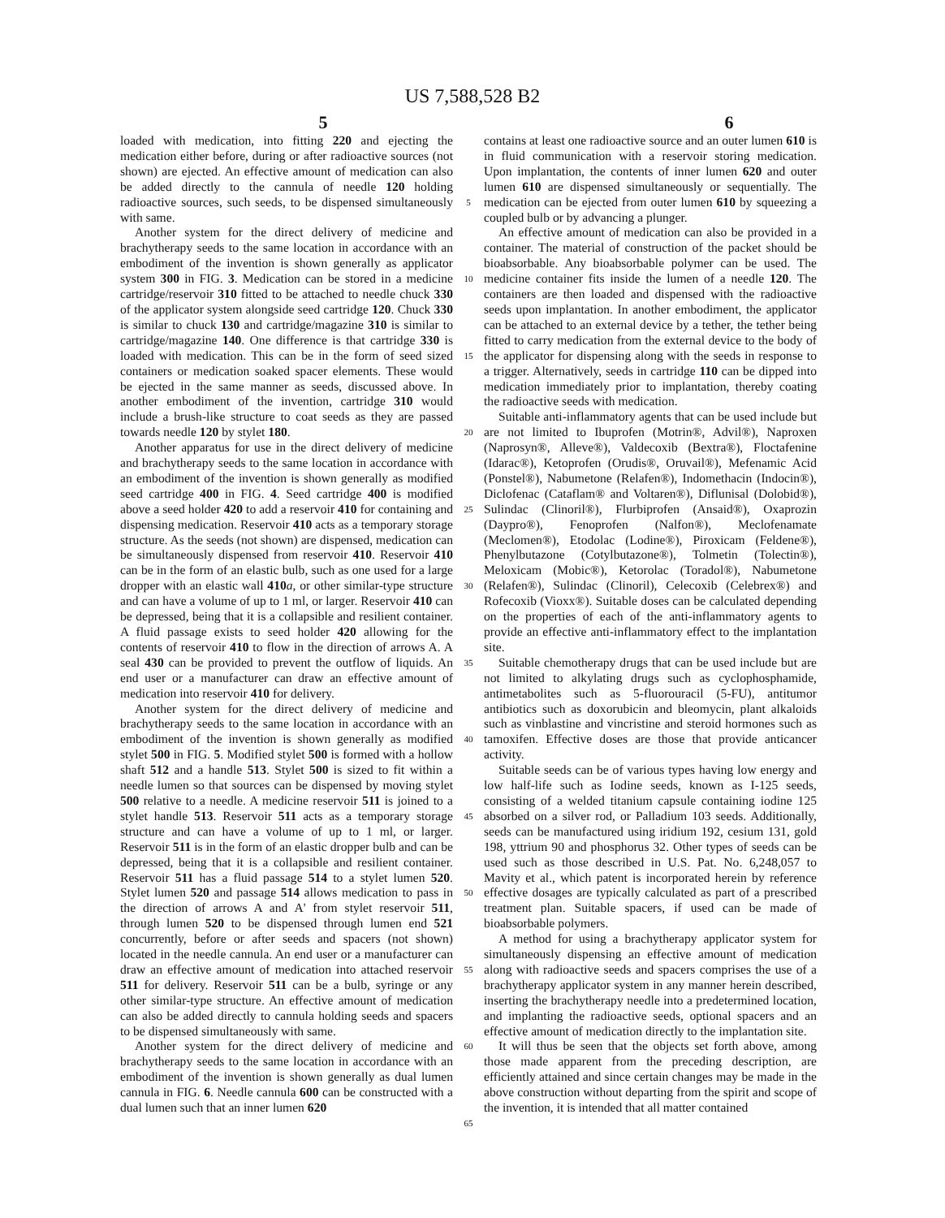US 7,588,528 B2
5 6
loaded with medication, into fitting 220 and ejecting the medication either before, during or after radioactive sources (not shown) are ejected. An effective amount of medication can also be added directly to the cannula of needle 120 holding radioactive sources, such seeds, to be dispensed simultaneously with same.
Another system for the direct delivery of medicine and brachytherapy seeds to the same location in accordance with an embodiment of the invention is shown generally as applicator system 300 in FIG. 3. Medication can be stored in a medicine cartridge/reservoir 310 fitted to be attached to needle chuck 330 of the applicator system alongside seed cartridge 120. Chuck 330 is similar to chuck 130 and cartridge/magazine 310 is similar to cartridge/magazine 140. One difference is that cartridge 330 is loaded with medication. This can be in the form of seed sized containers or medication soaked spacer elements. These would be ejected in the same manner as seeds, discussed above. In another embodiment of the invention, cartridge 310 would include a brush-like structure to coat seeds as they are passed towards needle 120 by stylet 180.
Another apparatus for use in the direct delivery of medicine and brachytherapy seeds to the same location in accordance with an embodiment of the invention is shown generally as modified seed cartridge 400 in FIG. 4. Seed cartridge 400 is modified above a seed holder 420 to add a reservoir 410 for containing and dispensing medication. Reservoir 410 acts as a temporary storage structure. As the seeds (not shown) are dispensed, medication can be simultaneously dispensed from reservoir 410. Reservoir 410 can be in the form of an elastic bulb, such as one used for a large dropper with an elastic wall 410 a, or other similar-type structure and can have a volume of up to 1 ml, or larger. Reservoir 410 can be depressed, being that it is a collapsible and resilient container. A fluid passage exists to seed holder 420 allowing for the contents of reservoir 410 to flow in the direction of arrows A. A seal 430 can be provided to prevent the outflow of liquids. An end user or a manufacturer can draw an effective amount of medication into reservoir 410 for delivery.
Another system for the direct delivery of medicine and brachytherapy seeds to the same location in accordance with an embodiment of the invention is shown generally as modified stylet 500 in FIG. 5. Modified stylet 500 is formed with a hollow shaft 512 and a handle 513. Stylet 500 is sized to fit within a needle lumen so that sources can be dispensed by moving stylet 500 relative to a needle. A medicine reservoir 511 is joined to a stylet handle 513. Reservoir 511 acts as a temporary storage structure and can have a volume of up to 1 ml, or larger. Reservoir 511 is in the form of an elastic dropper bulb and can be depressed, being that it is a collapsible and resilient container. Reservoir 511 has a fluid passage 514 to a stylet lumen 520. Stylet lumen 520 and passage 514 allows medication to pass in the direction of arrows A and A' from stylet reservoir 511, through lumen 520 to be dispensed through lumen end 521 concurrently, before or after seeds and spacers (not shown) located in the needle cannula. An end user or a manufacturer can draw an effective amount of medication into attached reservoir 511 for delivery. Reservoir 511 can be a bulb, syringe or any other similar-type structure. An effective amount of medication can also be added directly to cannula holding seeds and spacers to be dispensed simultaneously with same.
Another system for the direct delivery of medicine and brachytherapy seeds to the same location in accordance with an embodiment of the invention is shown generally as dual lumen cannula in FIG. 6. Needle cannula 600 can be constructed with a dual lumen such that an inner lumen 620
5
10
15
20
25
30
35
40
45
50
55
60
65
contains at least one radioactive source and an outer lumen 610 is in fluid communication with a reservoir storing medication. Upon implantation, the contents of inner lumen 620 and outer lumen 610 are dispensed simultaneously or sequentially. The medication can be ejected from outer lumen 610 by squeezing a coupled bulb or by advancing a plunger.
An effective amount of medication can also be provided in a container. The material of construction of the packet should be bioabsorbable. Any bioabsorbable polymer can be used. The medicine container fits inside the lumen of a needle 120. The containers are then loaded and dispensed with the radioactive seeds upon implantation. In another embodiment, the applicator can be attached to an external device by a tether, the tether being fitted to carry medication from the external device to the body of the applicator for dispensing along with the seeds in response to a trigger. Alternatively, seeds in cartridge 110 can be dipped into medication immediately prior to implantation, thereby coating the radioactive seeds with medication.
Suitable anti-inflammatory agents that can be used include but are not limited to Ibuprofen (Motrin®, Advil®), Naproxen (Naprosyn®, Alleve®), Valdecoxib (Bextra®), Floctafenine (Idarac®), Ketoprofen (Orudis®, Oruvail®), Mefenamic Acid (Ponstel®), Nabumetone (Relafen®), Indomethacin (Indocin®), Diclofenac (Cataflam® and Voltaren®), Diflunisal (Dolobid®), Sulindac (Clinoril®), Flurbiprofen (Ansaid®), Oxaprozin (Daypro®), Fenoprofen (Nalfon®), Meclofenamate (Meclomen®), Etodolac (Lodine®), Piroxicam (Feldene®), Phenylbutazone (Cotylbutazone®), Tolmetin (Tolectin®), Meloxicam (Mobic®), Ketorolac (Toradol®), Nabumetone (Relafen®), Sulindac (Clinoril), Celecoxib (Celebrex®) and Rofecoxib (Vioxx®). Suitable doses can be calculated depending on the properties of each of the anti-inflammatory agents to provide an effective anti-inflammatory effect to the implantation site.
Suitable chemotherapy drugs that can be used include but are not limited to alkylating drugs such as cyclophosphamide, antimetabolites such as 5-fluorouracil (5-FU), antitumor antibiotics such as doxorubicin and bleomycin, plant alkaloids such as vinblastine and vincristine and steroid hormones such as tamoxifen. Effective doses are those that provide anticancer activity.
Suitable seeds can be of various types having low energy and low half-life such as Iodine seeds, known as I-125 seeds, consisting of a welded titanium capsule containing iodine 125 absorbed on a silver rod, or Palladium 103 seeds. Additionally, seeds can be manufactured using iridium 192, cesium 131, gold 198, yttrium 90 and phosphorus 32. Other types of seeds can be used such as those described in U.S. Pat. No. 6,248,057 to Mavity et al., which patent is incorporated herein by reference effective dosages are typically calculated as part of a prescribed treatment plan. Suitable spacers, if used can be made of bioabsorbable polymers.
A method for using a brachytherapy applicator system for simultaneously dispensing an effective amount of medication along with radioactive seeds and spacers comprises the use of a brachytherapy applicator system in any manner herein described, inserting the brachytherapy needle into a predetermined location, and implanting the radioactive seeds, optional spacers and an effective amount of medication directly to the implantation site.
It will thus be seen that the objects set forth above, among those made apparent from the preceding description, are efficiently attained and since certain changes may be made in the above construction without departing from the spirit and scope of the invention, it is intended that all matter contained